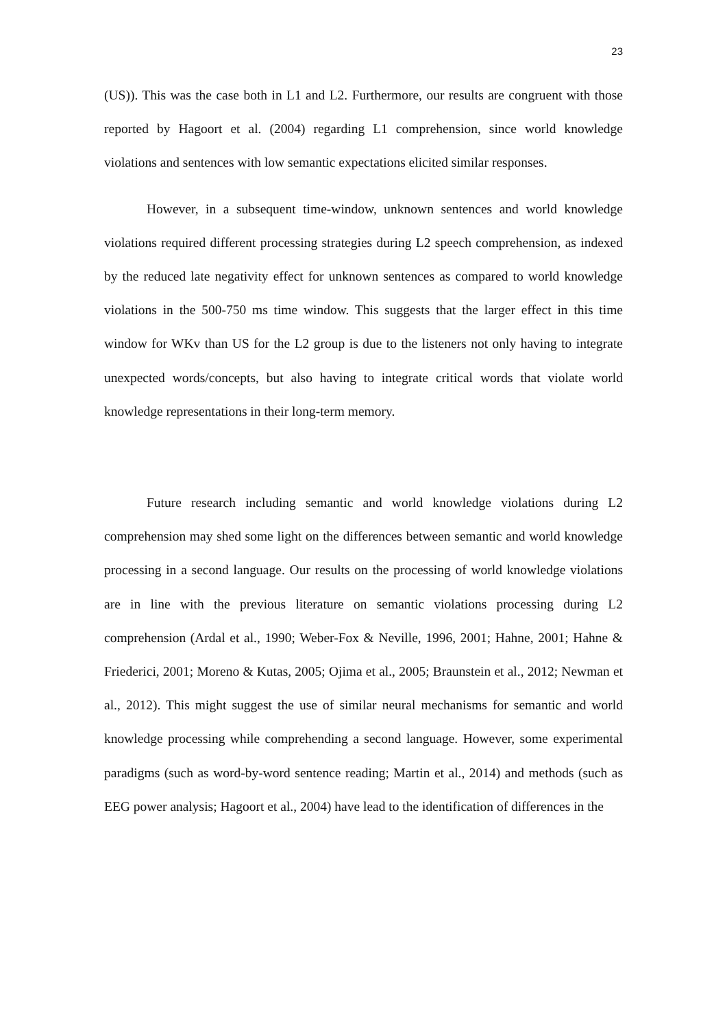23
(US)). This was the case both in L1 and L2. Furthermore, our results are congruent with those reported by Hagoort et al. (2004) regarding L1 comprehension, since world knowledge violations and sentences with low semantic expectations elicited similar responses.
However, in a subsequent time-window, unknown sentences and world knowledge violations required different processing strategies during L2 speech comprehension, as indexed by the reduced late negativity effect for unknown sentences as compared to world knowledge violations in the 500-750 ms time window. This suggests that the larger effect in this time window for WKv than US for the L2 group is due to the listeners not only having to integrate unexpected words/concepts, but also having to integrate critical words that violate world knowledge representations in their long-term memory.
Future research including semantic and world knowledge violations during L2 comprehension may shed some light on the differences between semantic and world knowledge processing in a second language. Our results on the processing of world knowledge violations are in line with the previous literature on semantic violations processing during L2 comprehension (Ardal et al., 1990; Weber-Fox & Neville, 1996, 2001; Hahne, 2001; Hahne & Friederici, 2001; Moreno & Kutas, 2005; Ojima et al., 2005; Braunstein et al., 2012; Newman et al., 2012). This might suggest the use of similar neural mechanisms for semantic and world knowledge processing while comprehending a second language. However, some experimental paradigms (such as word-by-word sentence reading; Martin et al., 2014) and methods (such as EEG power analysis; Hagoort et al., 2004) have lead to the identification of differences in the